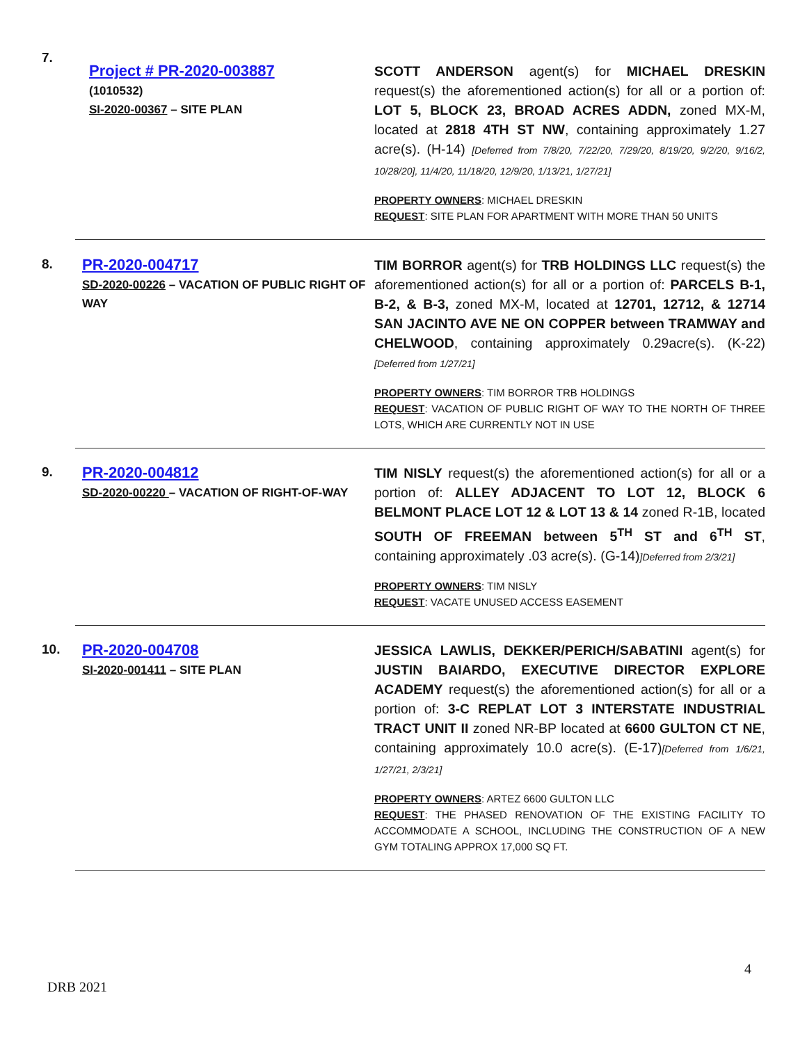| 7. | Project # PR-2020-003887 (1010532) SI-2020-00367 – SITE PLAN | SCOTT ANDERSON agent(s) for MICHAEL DRESKIN request(s) the aforementioned action(s) for all or a portion of: LOT 5, BLOCK 23, BROAD ACRES ADDN, zoned MX-M, located at 2818 4TH ST NW , containing approximately 1.27 acre(s). (H-14) [Deferred from 7/8/20, 7/22/20, 7/29/20, 8/19/20, 9/2/20, 9/16/2, 10/28/20], 11/4/20, 11/18/20, 12/9/20, 1/13/21, 1/27/21] PROPERTY OWNERS : MICHAEL DRESKIN REQUEST : SITE PLAN FOR APARTMENT WITH MORE THAN 50 UNITS |
| 8. | PR-2020-004717 SD-2020-00226 – VACATION OF PUBLIC RIGHT OF WAY | TIM BORROR agent(s) for TRB HOLDINGS LLC request(s) the aforementioned action(s) for all or a portion of: PARCELS B-1, B-2, & B-3, zoned MX-M, located at 12701, 12712, & 12714 SAN JACINTO AVE NE ON COPPER between TRAMWAY and CHELWOOD , containing approximately 0.29acre(s). (K-22) [Deferred from 1/27/21] PROPERTY OWNERS : TIM BORROR TRB HOLDINGS REQUEST : VACATION OF PUBLIC RIGHT OF WAY TO THE NORTH OF THREE LOTS, WHICH ARE CURRENTLY NOT IN USE |
| 9. | PR-2020-004812 SD-2020-00220 – VACATION OF RIGHT-OF-WAY | TIM NISLY request(s) the aforementioned action(s) for all or a portion of: ALLEY ADJACENT TO LOT 12, BLOCK 6 BELMONT PLACE LOT 12 & LOT 13 & 14 zoned R-1B, located SOUTH OF FREEMAN between 5<sup>TH</sup> ST and 6<sup>TH</sup> ST , containing approximately .03 acre(s). (G-14) ]Deferred from 2/3/21] PROPERTY OWNERS : TIM NISLY REQUEST : VACATE UNUSED ACCESS EASEMENT |
| 10. | PR-2020-004708 SI-2020-001411 – SITE PLAN | JESSICA LAWLIS, DEKKER/PERICH/SABATINI agent(s) for JUSTIN BAIARDO, EXECUTIVE DIRECTOR EXPLORE ACADEMY request(s) the aforementioned action(s) for all or a portion of: 3-C REPLAT LOT 3 INTERSTATE INDUSTRIAL TRACT UNIT II zoned NR-BP located at 6600 GULTON CT NE , containing approximately 10.0 acre(s). (E-17) [Deferred from 1/6/21, 1/27/21, 2/3/21] PROPERTY OWNERS : ARTEZ 6600 GULTON LLC REQUEST : THE PHASED RENOVATION OF THE EXISTING FACILITY TO ACCOMMODATE A SCHOOL, INCLUDING THE CONSTRUCTION OF A NEW GYM TOTALING APPROX 17,000 SQ FT. |
4
DRB 2021